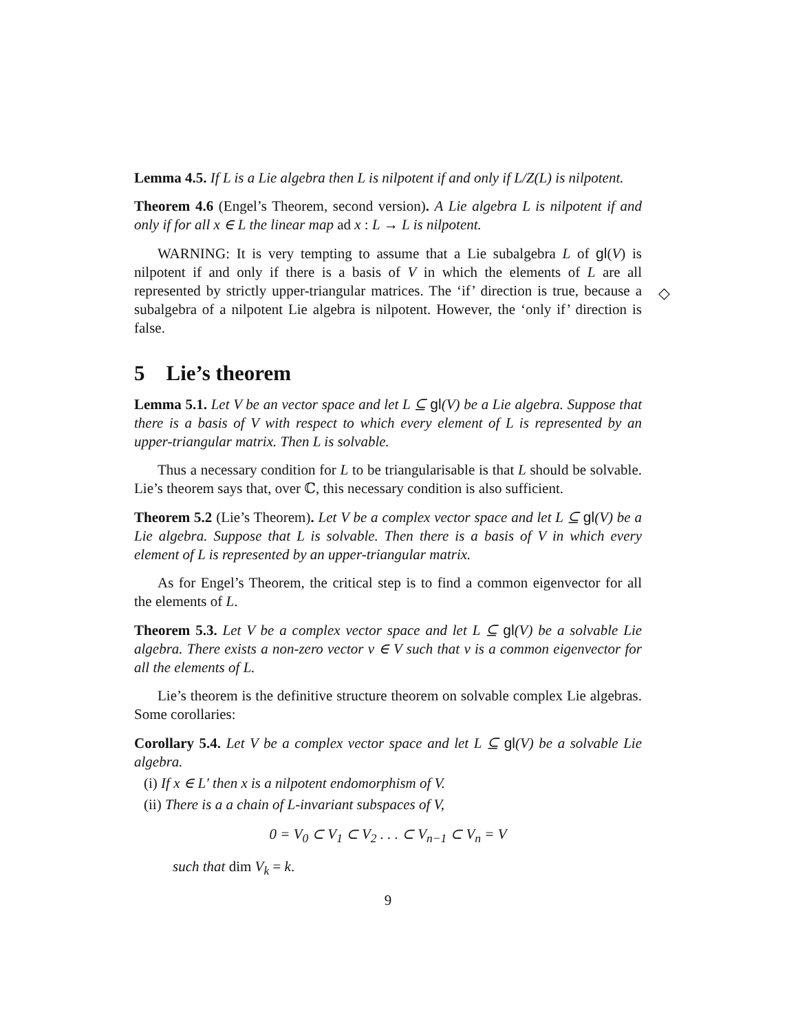Lemma 4.5. If L is a Lie algebra then L is nilpotent if and only if L/Z(L) is nilpotent.
Theorem 4.6 (Engel’s Theorem, second version). A Lie algebra L is nilpotent if and only if for all x ∈ L the linear map ad x : L → L is nilpotent.
WARNING: It is very tempting to assume that a Lie subalgebra L of gl(V) is nilpotent if and only if there is a basis of V in which the elements of L are all represented by strictly upper-triangular matrices. The ‘if’ direction is true, because a subalgebra of a nilpotent Lie algebra is nilpotent. However, the ‘only if’ direction is false.
◇
5 Lie’s theorem
Lemma 5.1. Let V be an vector space and let L ⊆ gl(V) be a Lie algebra. Suppose that there is a basis of V with respect to which every element of L is represented by an upper-triangular matrix. Then L is solvable.
Thus a necessary condition for L to be triangularisable is that L should be solvable. Lie’s theorem says that, over ℂ, this necessary condition is also sufficient.
Theorem 5.2 (Lie’s Theorem). Let V be a complex vector space and let L ⊆ gl(V) be a Lie algebra. Suppose that L is solvable. Then there is a basis of V in which every element of L is represented by an upper-triangular matrix.
As for Engel’s Theorem, the critical step is to find a common eigenvector for all the elements of L.
Theorem 5.3. Let V be a complex vector space and let L ⊆ gl(V) be a solvable Lie algebra. There exists a non-zero vector v ∈ V such that v is a common eigenvector for all the elements of L.
Lie’s theorem is the definitive structure theorem on solvable complex Lie algebras. Some corollaries:
Corollary 5.4. Let V be a complex vector space and let L ⊆ gl(V) be a solvable Lie algebra.
(i) If x ∈ L′ then x is a nilpotent endomorphism of V.
(ii) There is a a chain of L-invariant subspaces of V,
0 = V<sub>0</sub> ⊂ V<sub>1</sub> ⊂ V<sub>2</sub> . . . ⊂ V<sub>n−1</sub> ⊂ V<sub>n</sub> = V
such that dim V<sub>k</sub> = k.
9